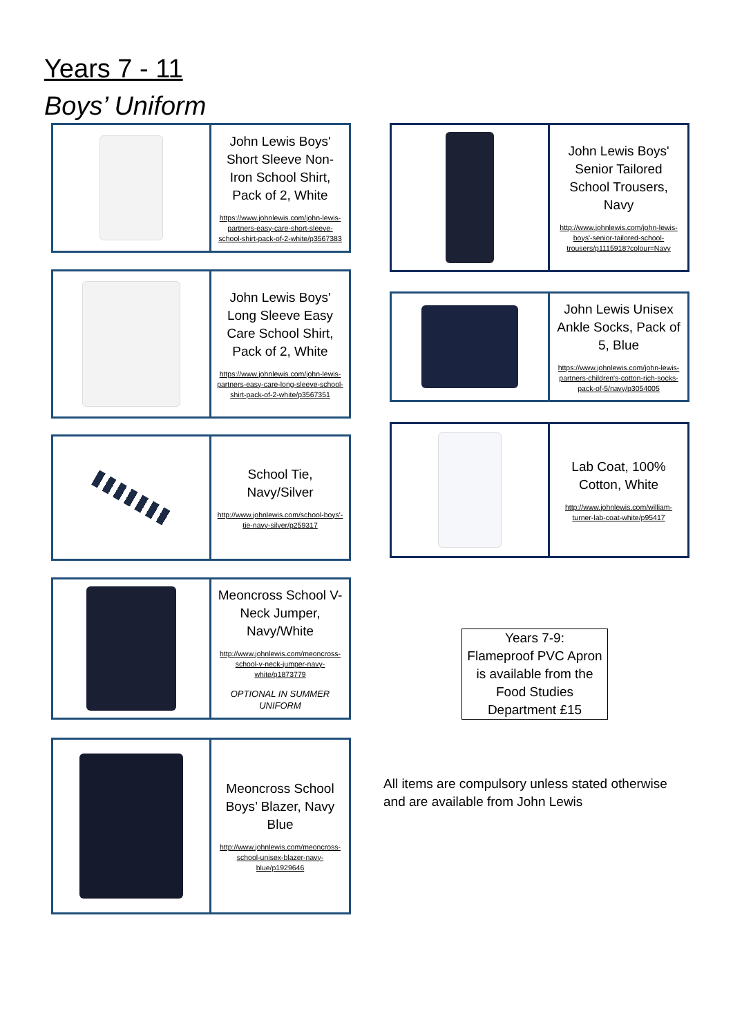Years 7 - 11
Boys’ Uniform
John Lewis Boys' Short Sleeve Non-Iron School Shirt, Pack of 2, White
https://www.johnlewis.com/john-lewis-partners-easy-care-short-sleeve-school-shirt-pack-of-2-white/p3567383
John Lewis Boys' Long Sleeve Easy Care School Shirt, Pack of 2, White
https://www.johnlewis.com/john-lewis-partners-easy-care-long-sleeve-school-shirt-pack-of-2-white/p3567351
School Tie, Navy/Silver
http://www.johnlewis.com/school-boys'-tie-navy-silver/p259317
Meoncross School V-Neck Jumper, Navy/White
http://www.johnlewis.com/meoncross-school-v-neck-jumper-navy-white/p1873779
OPTIONAL IN SUMMER UNIFORM
Meoncross School Boys’ Blazer, Navy Blue
http://www.johnlewis.com/meoncross-school-unisex-blazer-navy-blue/p1929646
John Lewis Boys' Senior Tailored School Trousers, Navy
http://www.johnlewis.com/john-lewis-boys'-senior-tailored-school-trousers/p1115918?colour=Navy
John Lewis Unisex Ankle Socks, Pack of 5, Blue
https://www.johnlewis.com/john-lewis-partners-children's-cotton-rich-socks-pack-of-5/navy/p3054005
Lab Coat, 100% Cotton, White
http://www.johnlewis.com/william-turner-lab-coat-white/p95417
Years 7-9:
Flameproof PVC Apron is available from the Food Studies Department £15
All items are compulsory unless stated otherwise
and are available from John Lewis